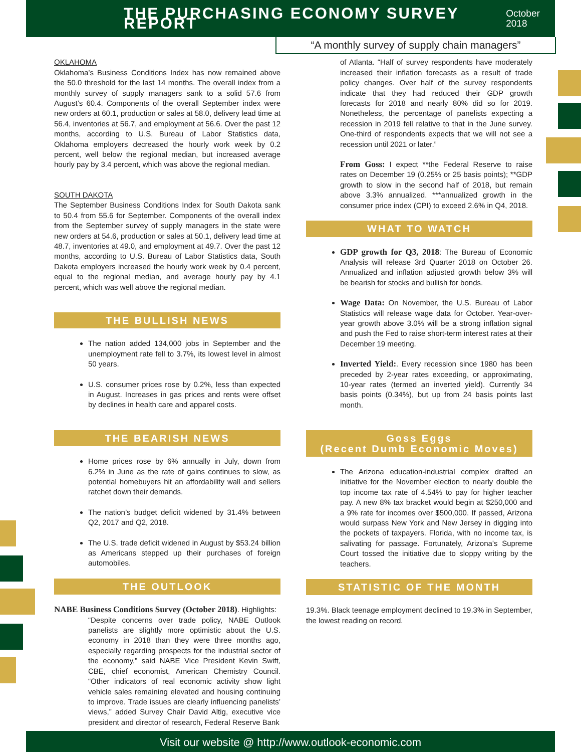THE PURCHASING ECONOMY SURVEY REPORT
October 2018
“A monthly survey of supply chain managers”
OKLAHOMA
Oklahoma’s Business Conditions Index has now remained above the 50.0 threshold for the last 14 months. The overall index from a monthly survey of supply managers sank to a solid 57.6 from August’s 60.4. Components of the overall September index were new orders at 60.1, production or sales at 58.0, delivery lead time at 56.4, inventories at 56.7, and employment at 56.6. Over the past 12 months, according to U.S. Bureau of Labor Statistics data, Oklahoma employers decreased the hourly work week by 0.2 percent, well below the regional median, but increased average hourly pay by 3.4 percent, which was above the regional median.
SOUTH DAKOTA
The September Business Conditions Index for South Dakota sank to 50.4 from 55.6 for September. Components of the overall index from the September survey of supply managers in the state were new orders at 54.6, production or sales at 50.1, delivery lead time at 48.7, inventories at 49.0, and employment at 49.7. Over the past 12 months, according to U.S. Bureau of Labor Statistics data, South Dakota employers increased the hourly work week by 0.4 percent, equal to the regional median, and average hourly pay by 4.1 percent, which was well above the regional median.
THE BULLISH NEWS
The nation added 134,000 jobs in September and the unemployment rate fell to 3.7%, its lowest level in almost 50 years.
U.S. consumer prices rose by 0.2%, less than expected in August. Increases in gas prices and rents were offset by declines in health care and apparel costs.
THE BEARISH NEWS
Home prices rose by 6% annually in July, down from 6.2% in June as the rate of gains continues to slow, as potential homebuyers hit an affordability wall and sellers ratchet down their demands.
The nation’s budget deficit widened by 31.4% between Q2, 2017 and Q2, 2018.
The U.S. trade deficit widened in August by $53.24 billion as Americans stepped up their purchases of foreign automobiles.
THE OUTLOOK
NABE Business Conditions Survey (October 2018). Highlights:
“Despite concerns over trade policy, NABE Outlook panelists are slightly more optimistic about the U.S. economy in 2018 than they were three months ago, especially regarding prospects for the industrial sector of the economy,” said NABE Vice President Kevin Swift, CBE, chief economist, American Chemistry Council. “Other indicators of real economic activity show light vehicle sales remaining elevated and housing continuing to improve. Trade issues are clearly influencing panelists’ views,” added Survey Chair David Altig, executive vice president and director of research, Federal Reserve Bank
of Atlanta. “Half of survey respondents have moderately increased their inflation forecasts as a result of trade policy changes. Over half of the survey respondents indicate that they had reduced their GDP growth forecasts for 2018 and nearly 80% did so for 2019. Nonetheless, the percentage of panelists expecting a recession in 2019 fell relative to that in the June survey. One-third of respondents expects that we will not see a recession until 2021 or later.”
From Goss: I expect **the Federal Reserve to raise rates on December 19 (0.25% or 25 basis points); **GDP growth to slow in the second half of 2018, but remain above 3.3% annualized. ***annualized growth in the consumer price index (CPI) to exceed 2.6% in Q4, 2018.
WHAT TO WATCH
GDP growth for Q3, 2018: The Bureau of Economic Analysis will release 3rd Quarter 2018 on October 26. Annualized and inflation adjusted growth below 3% will be bearish for stocks and bullish for bonds.
Wage Data: On November, the U.S. Bureau of Labor Statistics will release wage data for October. Year-over-year growth above 3.0% will be a strong inflation signal and push the Fed to raise short-term interest rates at their December 19 meeting.
Inverted Yield:. Every recession since 1980 has been preceded by 2-year rates exceeding, or approximating, 10-year rates (termed an inverted yield). Currently 34 basis points (0.34%), but up from 24 basis points last month.
Goss Eggs
(Recent Dumb Economic Moves)
The Arizona education-industrial complex drafted an initiative for the November election to nearly double the top income tax rate of 4.54% to pay for higher teacher pay. A new 8% tax bracket would begin at $250,000 and a 9% rate for incomes over $500,000. If passed, Arizona would surpass New York and New Jersey in digging into the pockets of taxpayers. Florida, with no income tax, is salivating for passage. Fortunately, Arizona’s Supreme Court tossed the initiative due to sloppy writing by the teachers.
STATISTIC OF THE MONTH
19.3%. Black teenage employment declined to 19.3% in September, the lowest reading on record.
Visit our website @ http://www.outlook-economic.com